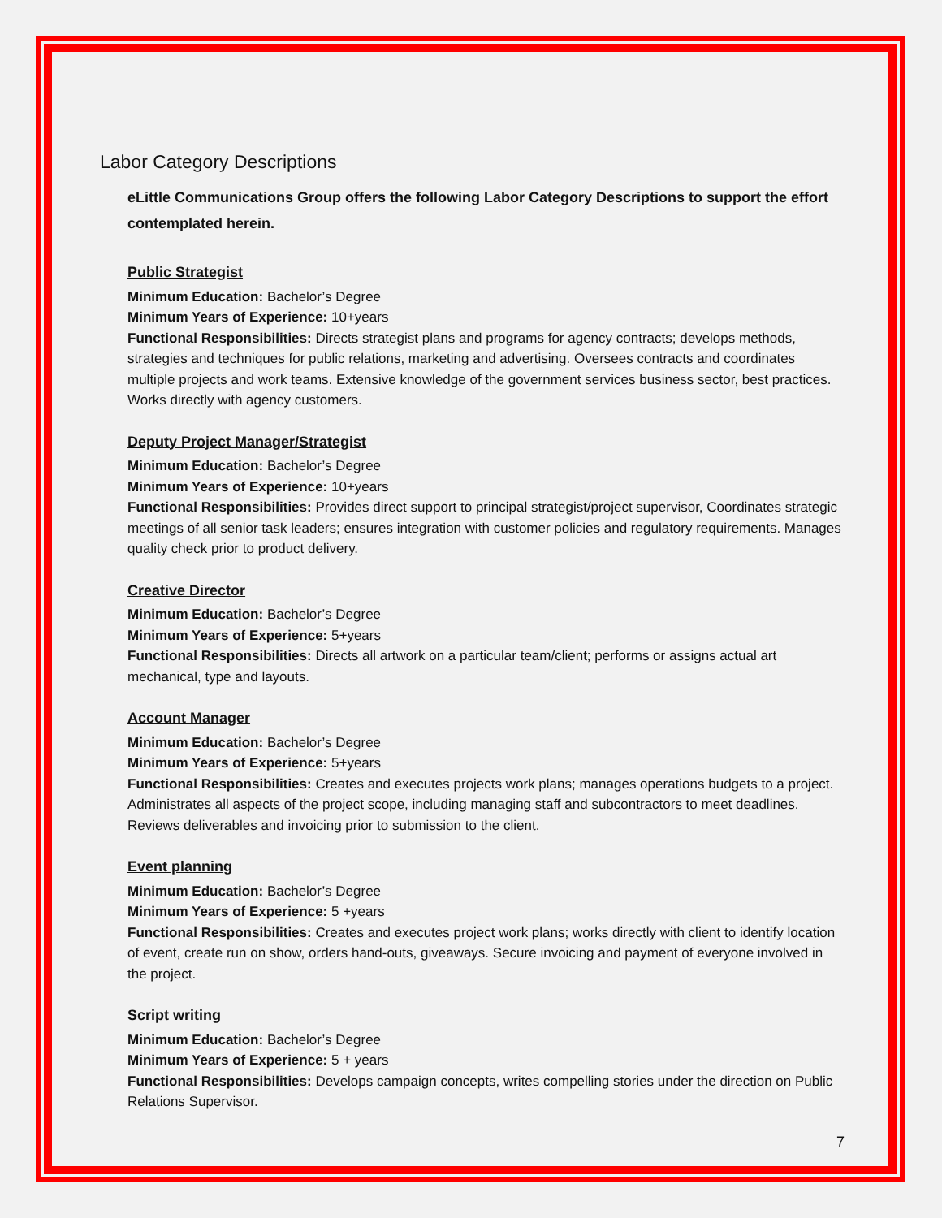Labor Category Descriptions
eLittle Communications Group offers the following Labor Category Descriptions to support the effort contemplated herein.
Public Strategist
Minimum Education: Bachelor’s Degree
Minimum Years of Experience: 10+years
Functional Responsibilities: Directs strategist plans and programs for agency contracts; develops methods, strategies and techniques for public relations, marketing and advertising. Oversees contracts and coordinates multiple projects and work teams. Extensive knowledge of the government services business sector, best practices. Works directly with agency customers.
Deputy Project Manager/Strategist
Minimum Education: Bachelor’s Degree
Minimum Years of Experience: 10+years
Functional Responsibilities: Provides direct support to principal strategist/project supervisor, Coordinates strategic meetings of all senior task leaders; ensures integration with customer policies and regulatory requirements. Manages quality check prior to product delivery.
Creative Director
Minimum Education: Bachelor’s Degree
Minimum Years of Experience: 5+years
Functional Responsibilities: Directs all artwork on a particular team/client; performs or assigns actual art mechanical, type and layouts.
Account Manager
Minimum Education: Bachelor’s Degree
Minimum Years of Experience: 5+years
Functional Responsibilities: Creates and executes projects work plans; manages operations budgets to a project. Administrates all aspects of the project scope, including managing staff and subcontractors to meet deadlines. Reviews deliverables and invoicing prior to submission to the client.
Event planning
Minimum Education: Bachelor’s Degree
Minimum Years of Experience: 5 +years
Functional Responsibilities: Creates and executes project work plans; works directly with client to identify location of event, create run on show, orders hand-outs, giveaways. Secure invoicing and payment of everyone involved in the project.
Script writing
Minimum Education: Bachelor’s Degree
Minimum Years of Experience: 5 + years
Functional Responsibilities: Develops campaign concepts, writes compelling stories under the direction on Public Relations Supervisor.
7